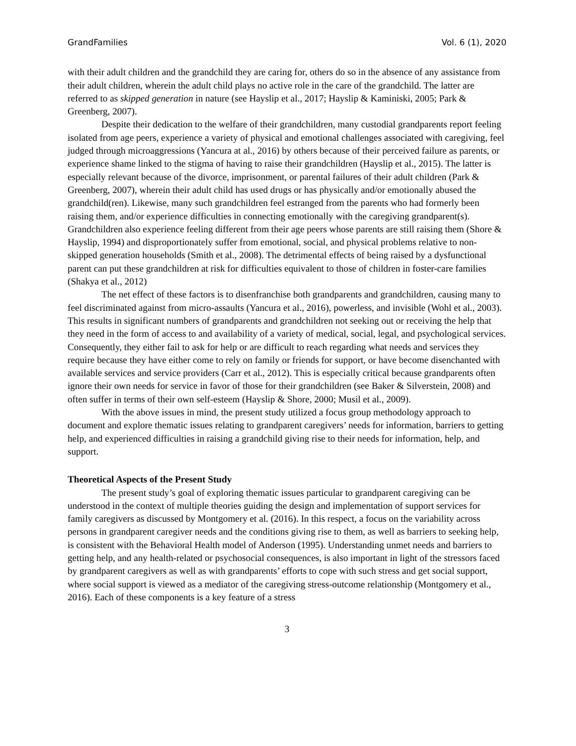GrandFamilies Vol. 6 (1), 2020
with their adult children and the grandchild they are caring for, others do so in the absence of any assistance from their adult children, wherein the adult child plays no active role in the care of the grandchild. The latter are referred to as skipped generation in nature (see Hayslip et al., 2017; Hayslip & Kaminiski, 2005; Park & Greenberg, 2007).
Despite their dedication to the welfare of their grandchildren, many custodial grandparents report feeling isolated from age peers, experience a variety of physical and emotional challenges associated with caregiving, feel judged through microaggressions (Yancura at al., 2016) by others because of their perceived failure as parents, or experience shame linked to the stigma of having to raise their grandchildren (Hayslip et al., 2015). The latter is especially relevant because of the divorce, imprisonment, or parental failures of their adult children (Park & Greenberg, 2007), wherein their adult child has used drugs or has physically and/or emotionally abused the grandchild(ren). Likewise, many such grandchildren feel estranged from the parents who had formerly been raising them, and/or experience difficulties in connecting emotionally with the caregiving grandparent(s). Grandchildren also experience feeling different from their age peers whose parents are still raising them (Shore & Hayslip, 1994) and disproportionately suffer from emotional, social, and physical problems relative to non-skipped generation households (Smith et al., 2008). The detrimental effects of being raised by a dysfunctional parent can put these grandchildren at risk for difficulties equivalent to those of children in foster-care families (Shakya et al., 2012)
The net effect of these factors is to disenfranchise both grandparents and grandchildren, causing many to feel discriminated against from micro-assaults (Yancura et al., 2016), powerless, and invisible (Wohl et al., 2003). This results in significant numbers of grandparents and grandchildren not seeking out or receiving the help that they need in the form of access to and availability of a variety of medical, social, legal, and psychological services. Consequently, they either fail to ask for help or are difficult to reach regarding what needs and services they require because they have either come to rely on family or friends for support, or have become disenchanted with available services and service providers (Carr et al., 2012). This is especially critical because grandparents often ignore their own needs for service in favor of those for their grandchildren (see Baker & Silverstein, 2008) and often suffer in terms of their own self-esteem (Hayslip & Shore, 2000; Musil et al., 2009).
With the above issues in mind, the present study utilized a focus group methodology approach to document and explore thematic issues relating to grandparent caregivers’ needs for information, barriers to getting help, and experienced difficulties in raising a grandchild giving rise to their needs for information, help, and support.
Theoretical Aspects of the Present Study
The present study’s goal of exploring thematic issues particular to grandparent caregiving can be understood in the context of multiple theories guiding the design and implementation of support services for family caregivers as discussed by Montgomery et al. (2016). In this respect, a focus on the variability across persons in grandparent caregiver needs and the conditions giving rise to them, as well as barriers to seeking help, is consistent with the Behavioral Health model of Anderson (1995). Understanding unmet needs and barriers to getting help, and any health-related or psychosocial consequences, is also important in light of the stressors faced by grandparent caregivers as well as with grandparents’ efforts to cope with such stress and get social support, where social support is viewed as a mediator of the caregiving stress-outcome relationship (Montgomery et al., 2016). Each of these components is a key feature of a stress
3